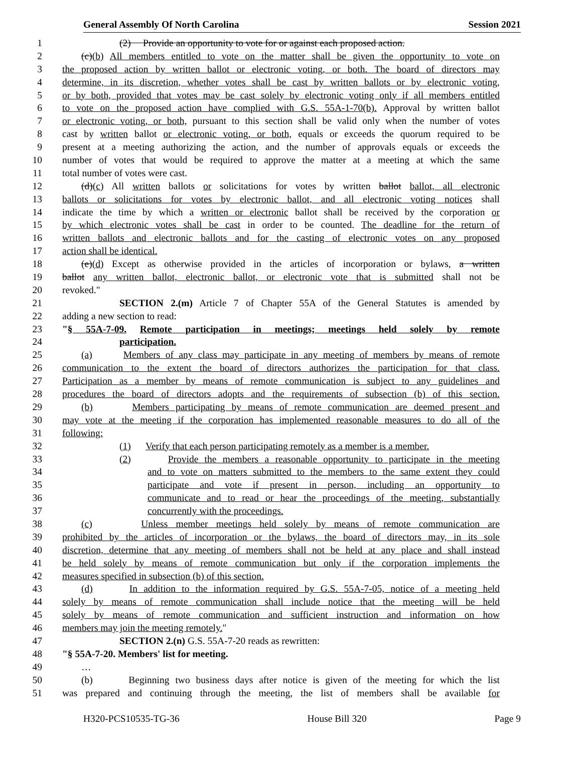General Assembly Of North Carolina Session 2021
1 (2) Provide an opportunity to vote for or against each proposed action.
2 (c)(b) All members entitled to vote on the matter shall be given the opportunity to vote on
3 the proposed action by written ballot or electronic voting, or both. The board of directors may
4 determine, in its discretion, whether votes shall be cast by written ballots or by electronic voting,
5 or by both, provided that votes may be cast solely by electronic voting only if all members entitled
6 to vote on the proposed action have complied with G.S. 55A-1-70(b). Approval by written ballot
7 or electronic voting, or both, pursuant to this section shall be valid only when the number of votes
8 cast by written ballot or electronic voting, or both, equals or exceeds the quorum required to be
9 present at a meeting authorizing the action, and the number of approvals equals or exceeds the
10 number of votes that would be required to approve the matter at a meeting at which the same
11 total number of votes were cast.
12 (d)(c) All written ballots or solicitations for votes by written ballot ballot, all electronic
13 ballots or solicitations for votes by electronic ballot, and all electronic voting notices shall
14 indicate the time by which a written or electronic ballot shall be received by the corporation or
15 by which electronic votes shall be cast in order to be counted. The deadline for the return of
16 written ballots and electronic ballots and for the casting of electronic votes on any proposed
17 action shall be identical.
18 (e)(d) Except as otherwise provided in the articles of incorporation or bylaws, a written
19 ballot any written ballot, electronic ballot, or electronic vote that is submitted shall not be
20 revoked."
21 SECTION 2.(m) Article 7 of Chapter 55A of the General Statutes is amended by
22 adding a new section to read:
23 "§ 55A-7-09. Remote participation in meetings; meetings held solely by remote
24 participation.
25 (a) Members of any class may participate in any meeting of members by means of remote
26 communication to the extent the board of directors authorizes the participation for that class.
27 Participation as a member by means of remote communication is subject to any guidelines and
28 procedures the board of directors adopts and the requirements of subsection (b) of this section.
29 (b) Members participating by means of remote communication are deemed present and
30 may vote at the meeting if the corporation has implemented reasonable measures to do all of the
31 following:
32 (1) Verify that each person participating remotely as a member is a member.
33 (2) Provide the members a reasonable opportunity to participate in the meeting
34 and to vote on matters submitted to the members to the same extent they could
35 participate and vote if present in person, including an opportunity to
36 communicate and to read or hear the proceedings of the meeting, substantially
37 concurrently with the proceedings.
38 (c) Unless member meetings held solely by means of remote communication are
39 prohibited by the articles of incorporation or the bylaws, the board of directors may, in its sole
40 discretion, determine that any meeting of members shall not be held at any place and shall instead
41 be held solely by means of remote communication but only if the corporation implements the
42 measures specified in subsection (b) of this section.
43 (d) In addition to the information required by G.S. 55A-7-05, notice of a meeting held
44 solely by means of remote communication shall include notice that the meeting will be held
45 solely by means of remote communication and sufficient instruction and information on how
46 members may join the meeting remotely."
47 SECTION 2.(n) G.S. 55A-7-20 reads as rewritten:
48 "§ 55A-7-20. Members' list for meeting.
49 …
50 (b) Beginning two business days after notice is given of the meeting for which the list
51 was prepared and continuing through the meeting, the list of members shall be available for
H320-PCS10535-TG-36 House Bill 320 Page 9